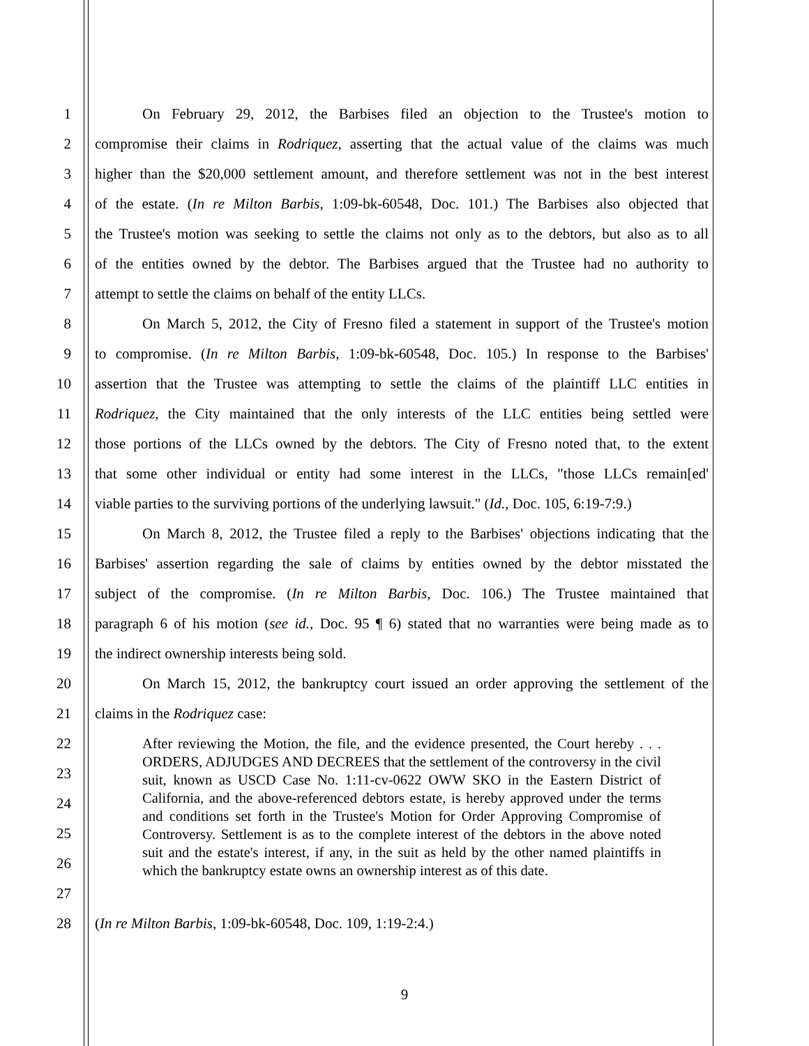1
On February 29, 2012, the Barbises filed an objection to the Trustee's motion to
2
compromise their claims in Rodriquez, asserting that the actual value of the claims was much
3
higher than the $20,000 settlement amount, and therefore settlement was not in the best interest
4
of the estate. (In re Milton Barbis, 1:09-bk-60548, Doc. 101.) The Barbises also objected that
5
the Trustee's motion was seeking to settle the claims not only as to the debtors, but also as to all
6
of the entities owned by the debtor. The Barbises argued that the Trustee had no authority to
7 attempt to settle the claims on behalf of the entity LLCs.
8
On March 5, 2012, the City of Fresno filed a statement in support of the Trustee's motion
9
to compromise. (In re Milton Barbis, 1:09-bk-60548, Doc. 105.) In response to the Barbises'
10
assertion that the Trustee was attempting to settle the claims of the plaintiff LLC entities in
11
Rodriquez, the City maintained that the only interests of the LLC entities being settled were
12
those portions of the LLCs owned by the debtors. The City of Fresno noted that, to the extent
13
that some other individual or entity had some interest in the LLCs, "those LLCs remain[ed'
14
viable parties to the surviving portions of the underlying lawsuit." (Id., Doc. 105, 6:19-7:9.)
15
On March 8, 2012, the Trustee filed a reply to the Barbises' objections indicating that the
16
Barbises' assertion regarding the sale of claims by entities owned by the debtor misstated the
17
subject of the compromise. (In re Milton Barbis, Doc. 106.) The Trustee maintained that
18
paragraph 6 of his motion (see id., Doc. 95 ¶ 6) stated that no warranties were being made as to
19 the indirect ownership interests being sold.
20
On March 15, 2012, the bankruptcy court issued an order approving the settlement of the
21 claims in the Rodriquez case:
22
23
24
25
26
27
After reviewing the Motion, the file, and the evidence presented, the Court hereby . . . ORDERS, ADJUDGES AND DECREES that the settlement of the controversy in the civil suit, known as USCD Case No. 1:11-cv-0622 OWW SKO in the Eastern District of California, and the above-referenced debtors estate, is hereby approved under the terms and conditions set forth in the Trustee's Motion for Order Approving Compromise of Controversy. Settlement is as to the complete interest of the debtors in the above noted suit and the estate's interest, if any, in the suit as held by the other named plaintiffs in which the bankruptcy estate owns an ownership interest as of this date.
28 (In re Milton Barbis, 1:09-bk-60548, Doc. 109, 1:19-2:4.)
9